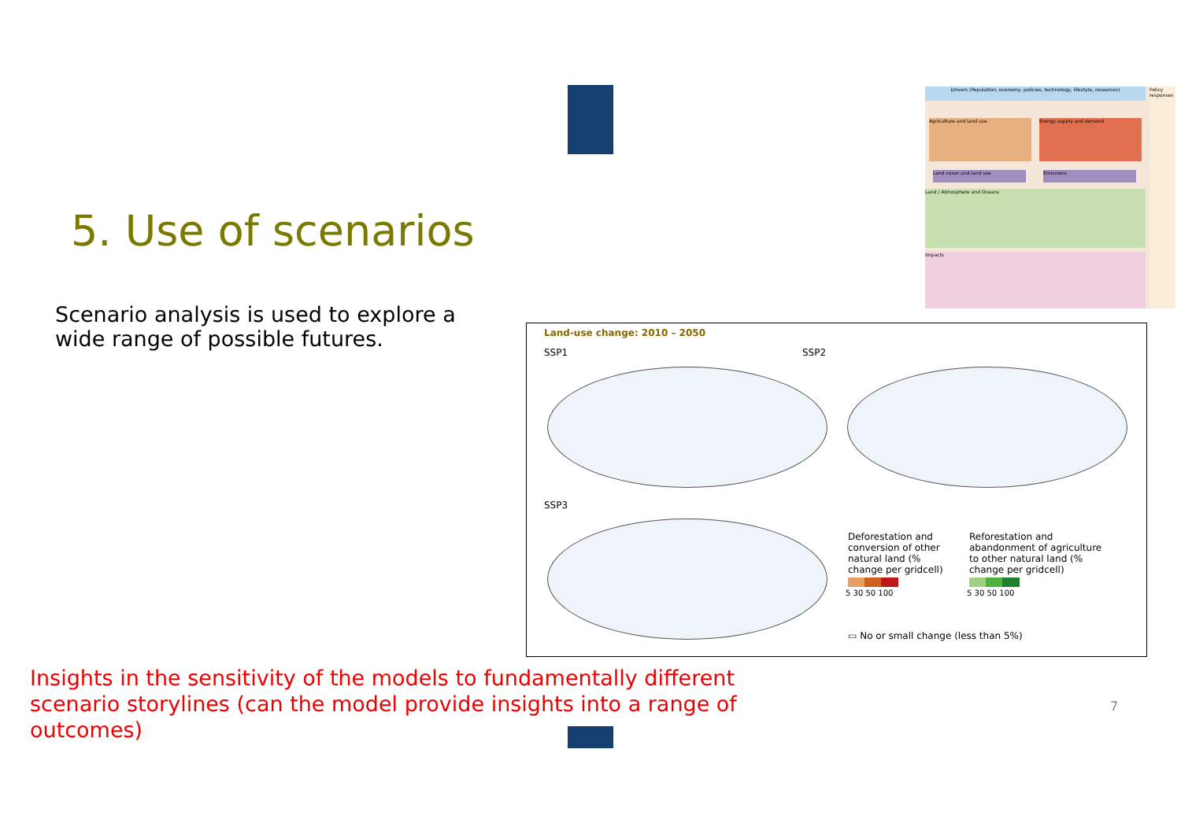5. Use of scenarios
Scenario analysis is used to explore a wide range of possible futures.
Drivers (Population, economy, policies, technology, lifestyle, resources)
Policy responses
Agriculture and land use Energy supply and demand
Land cover and land use Emissions
Land / Atmosphere and Oceans
Impacts
Land-use change: 2010 – 2050
SSP1 SSP2
SSP3
Deforestation and conversion of other natural land (% change per gridcell)
Reforestation and abandonment of agriculture to other natural land (% change per gridcell)
5 30 50 100 5 30 50 100
▭ No or small change (less than 5%)
Insights in the sensitivity of the models to fundamentally different scenario storylines (can the model provide insights into a range of outcomes)
7